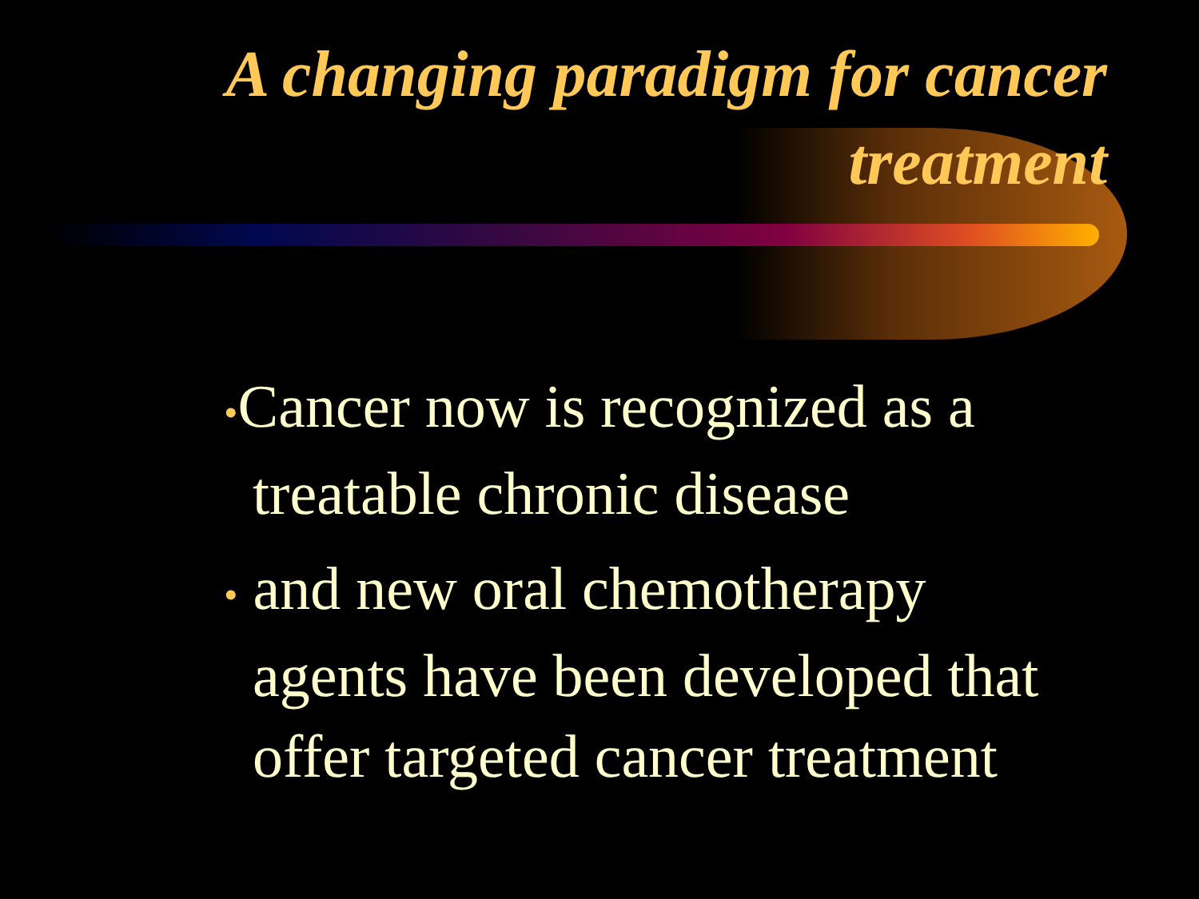A changing paradigm for cancer treatment
•Cancer now is recognized as a treatable chronic disease
• and new oral chemotherapy agents have been developed that offer targeted cancer treatment